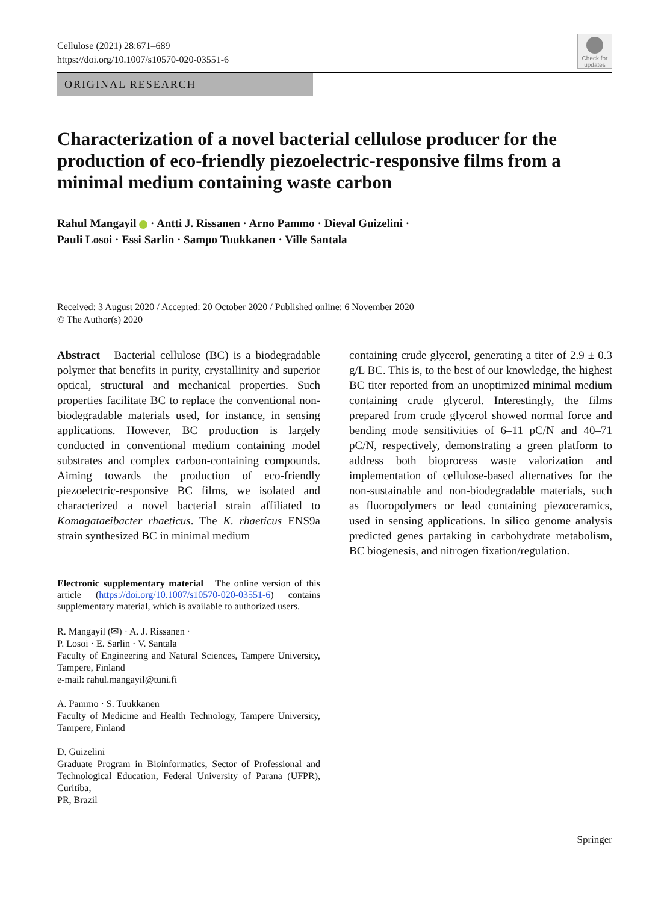Cellulose (2021) 28:671–689
https://doi.org/10.1007/s10570-020-03551-6
Check for updates
ORIGINAL RESEARCH
Characterization of a novel bacterial cellulose producer for the production of eco-friendly piezoelectric-responsive films from a minimal medium containing waste carbon
Rahul Mangayil · Antti J. Rissanen · Arno Pammo · Dieval Guizelini ·
Pauli Losoi · Essi Sarlin · Sampo Tuukkanen · Ville Santala
Received: 3 August 2020 / Accepted: 20 October 2020 / Published online: 6 November 2020
© The Author(s) 2020
Abstract Bacterial cellulose (BC) is a biodegradable polymer that benefits in purity, crystallinity and superior optical, structural and mechanical properties. Such properties facilitate BC to replace the conventional non-biodegradable materials used, for instance, in sensing applications. However, BC production is largely conducted in conventional medium containing model substrates and complex carbon-containing compounds. Aiming towards the production of eco-friendly piezoelectric-responsive BC films, we isolated and characterized a novel bacterial strain affiliated to Komagataeibacter rhaeticus. The K. rhaeticus ENS9a strain synthesized BC in minimal medium
Electronic supplementary material The online version of this article (https://doi.org/10.1007/s10570-020-03551-6) contains supplementary material, which is available to authorized users.
R. Mangayil (✉) · A. J. Rissanen ·
P. Losoi · E. Sarlin · V. Santala
Faculty of Engineering and Natural Sciences, Tampere University, Tampere, Finland
e-mail: rahul.mangayil@tuni.fi
A. Pammo · S. Tuukkanen
Faculty of Medicine and Health Technology, Tampere University, Tampere, Finland
D. Guizelini
Graduate Program in Bioinformatics, Sector of Professional and Technological Education, Federal University of Parana (UFPR), Curitiba,
PR, Brazil
containing crude glycerol, generating a titer of 2.9 ± 0.3 g/L BC. This is, to the best of our knowledge, the highest BC titer reported from an unoptimized minimal medium containing crude glycerol. Interestingly, the films prepared from crude glycerol showed normal force and bending mode sensitivities of 6–11 pC/N and 40–71 pC/N, respectively, demonstrating a green platform to address both bioprocess waste valorization and implementation of cellulose-based alternatives for the non-sustainable and non-biodegradable materials, such as fluoropolymers or lead containing piezoceramics, used in sensing applications. In silico genome analysis predicted genes partaking in carbohydrate metabolism, BC biogenesis, and nitrogen fixation/regulation.
Springer